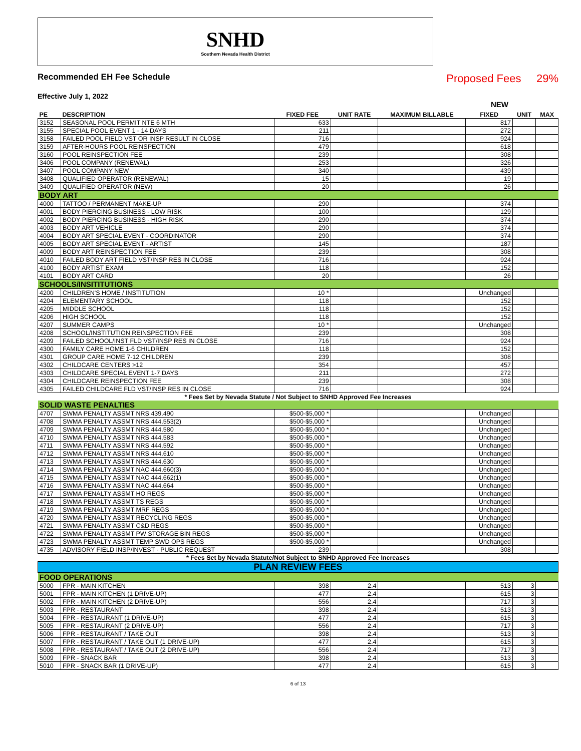SNHD
Southern Nevada Health District
Recommended EH Fee Schedule
Proposed Fees 29%
Effective July 1, 2022
NEW
| PE | DESCRIPTION | FIXED FEE | UNIT RATE | MAXIMUM BILLABLE | FIXED | UNIT | MAX |
| --- | --- | --- | --- | --- | --- | --- | --- |
| 3152 | SEASONAL POOL PERMIT NTE 6 MTH | 633 | | | 817 | | |
| 3155 | SPECIAL POOL EVENT 1 - 14 DAYS | 211 | | | 272 | | |
| 3158 | FAILED POOL FIELD VST OR INSP RESULT IN CLOSE | 716 | | | 924 | | |
| 3159 | AFTER-HOURS POOL REINSPECTION | 479 | | | 618 | | |
| 3160 | POOL REINSPECTION FEE | 239 | | | 308 | | |
| 3406 | POOL COMPANY (RENEWAL) | 253 | | | 326 | | |
| 3407 | POOL COMPANY NEW | 340 | | | 439 | | |
| 3408 | QUALIFIED OPERATOR (RENEWAL) | 15 | | | 19 | | |
| 3409 | QUALIFIED OPERATOR (NEW) | 20 | | | 26 | | |
| BODY ART | | | | | | | |
| 4000 | TATTOO / PERMANENT MAKE-UP | 290 | | | 374 | | |
| 4001 | BODY PIERCING BUSINESS - LOW RISK | 100 | | | 129 | | |
| 4002 | BODY PIERCING BUSINESS - HIGH RISK | 290 | | | 374 | | |
| 4003 | BODY ART VEHICLE | 290 | | | 374 | | |
| 4004 | BODY ART SPECIAL EVENT - COORDINATOR | 290 | | | 374 | | |
| 4005 | BODY ART SPECIAL EVENT - ARTIST | 145 | | | 187 | | |
| 4009 | BODY ART REINSPECTION FEE | 239 | | | 308 | | |
| 4010 | FAILED BODY ART FIELD VST/INSP RES IN CLOSE | 716 | | | 924 | | |
| 4100 | BODY ARTIST EXAM | 118 | | | 152 | | |
| 4101 | BODY ART CARD | 20 | | | 26 | | |
| SCHOOLS/INSITITUTIONS | | | | | | | |
| 4200 | CHILDREN'S HOME / INSTITUTION | 10 * | | | Unchanged | | |
| 4204 | ELEMENTARY SCHOOL | 118 | | | 152 | | |
| 4205 | MIDDLE SCHOOL | 118 | | | 152 | | |
| 4206 | HIGH SCHOOL | 118 | | | 152 | | |
| 4207 | SUMMER CAMPS | 10 * | | | Unchanged | | |
| 4208 | SCHOOL/INSTITUTION REINSPECTION FEE | 239 | | | 308 | | |
| 4209 | FAILED SCHOOL/INST FLD VST/INSP RES IN CLOSE | 716 | | | 924 | | |
| 4300 | FAMILY CARE HOME 1-6 CHILDREN | 118 | | | 152 | | |
| 4301 | GROUP CARE HOME 7-12 CHILDREN | 239 | | | 308 | | |
| 4302 | CHILDCARE CENTERS >12 | 354 | | | 457 | | |
| 4303 | CHILDCARE SPECIAL EVENT 1-7 DAYS | 211 | | | 272 | | |
| 4304 | CHILDCARE REINSPECTION FEE | 239 | | | 308 | | |
| 4305 | FAILED CHILDCARE FLD VST/INSP RES IN CLOSE | 716 | | | 924 | | |
| * Fees Set by Nevada Statute / Not Subject to SNHD Approved Fee Increases | | | | | | | |
| SOLID WASTE PENALTIES | | | | | | | |
| 4707 | SWMA PENALTY ASSMT NRS 439.490 | $500-$5,000 * | | | Unchanged | | |
| 4708 | SWMA PENALTY ASSMT NRS 444.553(2) | $500-$5,000 * | | | Unchanged | | |
| 4709 | SWMA PENALTY ASSMT NRS 444.580 | $500-$5,000 * | | | Unchanged | | |
| 4710 | SWMA PENALTY ASSMT NRS 444.583 | $500-$5,000 * | | | Unchanged | | |
| 4711 | SWMA PENALTY ASSMT NRS 444.592 | $500-$5,000 * | | | Unchanged | | |
| 4712 | SWMA PENALTY ASSMT NRS 444.610 | $500-$5,000 * | | | Unchanged | | |
| 4713 | SWMA PENALTY ASSMT NRS 444.630 | $500-$5,000 * | | | Unchanged | | |
| 4714 | SWMA PENALTY ASSMT NAC 444.660(3) | $500-$5,000 * | | | Unchanged | | |
| 4715 | SWMA PENALTY ASSMT NAC 444.662(1) | $500-$5,000 * | | | Unchanged | | |
| 4716 | SWMA PENALTY ASSMT NAC 444.664 | $500-$5,000 * | | | Unchanged | | |
| 4717 | SWMA PENALTY ASSMT HO REGS | $500-$5,000 * | | | Unchanged | | |
| 4718 | SWMA PENALTY ASSMT TS REGS | $500-$5,000 * | | | Unchanged | | |
| 4719 | SWMA PENALTY ASSMT MRF REGS | $500-$5,000 * | | | Unchanged | | |
| 4720 | SWMA PENALTY ASSMT RECYCLING REGS | $500-$5,000 * | | | Unchanged | | |
| 4721 | SWMA PENALTY ASSMT C&D REGS | $500-$5,000 * | | | Unchanged | | |
| 4722 | SWMA PENALTY ASSMT PW STORAGE BIN REGS | $500-$5,000 * | | | Unchanged | | |
| 4723 | SWMA PENALTY ASSMT TEMP SWD OPS REGS | $500-$5,000 * | | | Unchanged | | |
| 4735 | ADVISORY FIELD INSP/INVEST - PUBLIC REQUEST | 239 | | | 308 | | |
| * Fees Set by Nevada Statute/Not Subject to SNHD Approved Fee Increases | | | | | | | |
| PLAN REVIEW FEES | | | | | | | |
| FOOD OPERATIONS | | | | | | | |
| 5000 | FPR - MAIN KITCHEN | 398 | 2.4 | | 513 | 3 | |
| 5001 | FPR - MAIN KITCHEN (1 DRIVE-UP) | 477 | 2.4 | | 615 | 3 | |
| 5002 | FPR - MAIN KITCHEN (2 DRIVE-UP) | 556 | 2.4 | | 717 | 3 | |
| 5003 | FPR - RESTAURANT | 398 | 2.4 | | 513 | 3 | |
| 5004 | FPR - RESTAURANT (1 DRIVE-UP) | 477 | 2.4 | | 615 | 3 | |
| 5005 | FPR - RESTAURANT (2 DRIVE-UP) | 556 | 2.4 | | 717 | 3 | |
| 5006 | FPR - RESTAURANT / TAKE OUT | 398 | 2.4 | | 513 | 3 | |
| 5007 | FPR - RESTAURANT / TAKE OUT (1 DRIVE-UP) | 477 | 2.4 | | 615 | 3 | |
| 5008 | FPR - RESTAURANT / TAKE OUT (2 DRIVE-UP) | 556 | 2.4 | | 717 | 3 | |
| 5009 | FPR - SNACK BAR | 398 | 2.4 | | 513 | 3 | |
| 5010 | FPR - SNACK BAR (1 DRIVE-UP) | 477 | 2.4 | | 615 | 3 | |
6 of 13